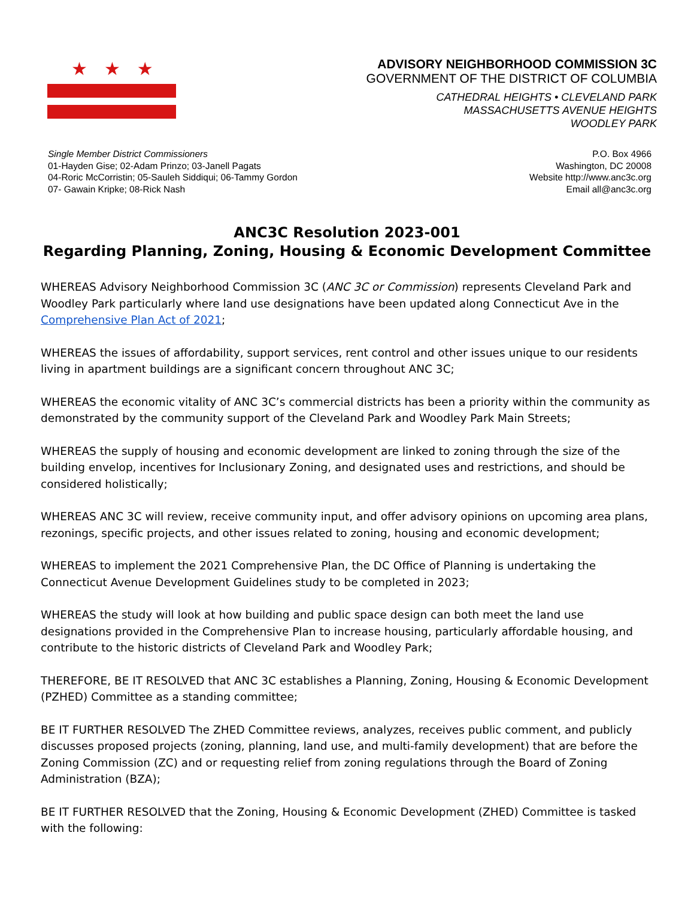★ ★ ★
ADVISORY NEIGHBORHOOD COMMISSION 3C
GOVERNMENT OF THE DISTRICT OF COLUMBIA
CATHEDRAL HEIGHTS • CLEVELAND PARK
MASSACHUSETTS AVENUE HEIGHTS
WOODLEY PARK
Single Member District Commissioners
01-Hayden Gise; 02-Adam Prinzo; 03-Janell Pagats
04-Roric McCorristin; 05-Sauleh Siddiqui; 06-Tammy Gordon
07- Gawain Kripke; 08-Rick Nash
P.O. Box 4966
Washington, DC 20008
Website http://www.anc3c.org
Email all@anc3c.org
ANC3C Resolution 2023-001
Regarding Planning, Zoning, Housing & Economic Development Committee
WHEREAS Advisory Neighborhood Commission 3C (ANC 3C or Commission) represents Cleveland Park and Woodley Park particularly where land use designations have been updated along Connecticut Ave in the Comprehensive Plan Act of 2021;
WHEREAS the issues of affordability, support services, rent control and other issues unique to our residents living in apartment buildings are a significant concern throughout ANC 3C;
WHEREAS the economic vitality of ANC 3C’s commercial districts has been a priority within the community as demonstrated by the community support of the Cleveland Park and Woodley Park Main Streets;
WHEREAS the supply of housing and economic development are linked to zoning through the size of the building envelop, incentives for Inclusionary Zoning, and designated uses and restrictions, and should be considered holistically;
WHEREAS ANC 3C will review, receive community input, and offer advisory opinions on upcoming area plans, rezonings, specific projects, and other issues related to zoning, housing and economic development;
WHEREAS to implement the 2021 Comprehensive Plan, the DC Office of Planning is undertaking the Connecticut Avenue Development Guidelines study to be completed in 2023;
WHEREAS the study will look at how building and public space design can both meet the land use designations provided in the Comprehensive Plan to increase housing, particularly affordable housing, and contribute to the historic districts of Cleveland Park and Woodley Park;
THEREFORE, BE IT RESOLVED that ANC 3C establishes a Planning, Zoning, Housing & Economic Development (PZHED) Committee as a standing committee;
BE IT FURTHER RESOLVED The ZHED Committee reviews, analyzes, receives public comment, and publicly discusses proposed projects (zoning, planning, land use, and multi-family development) that are before the Zoning Commission (ZC) and or requesting relief from zoning regulations through the Board of Zoning Administration (BZA);
BE IT FURTHER RESOLVED that the Zoning, Housing & Economic Development (ZHED) Committee is tasked with the following: